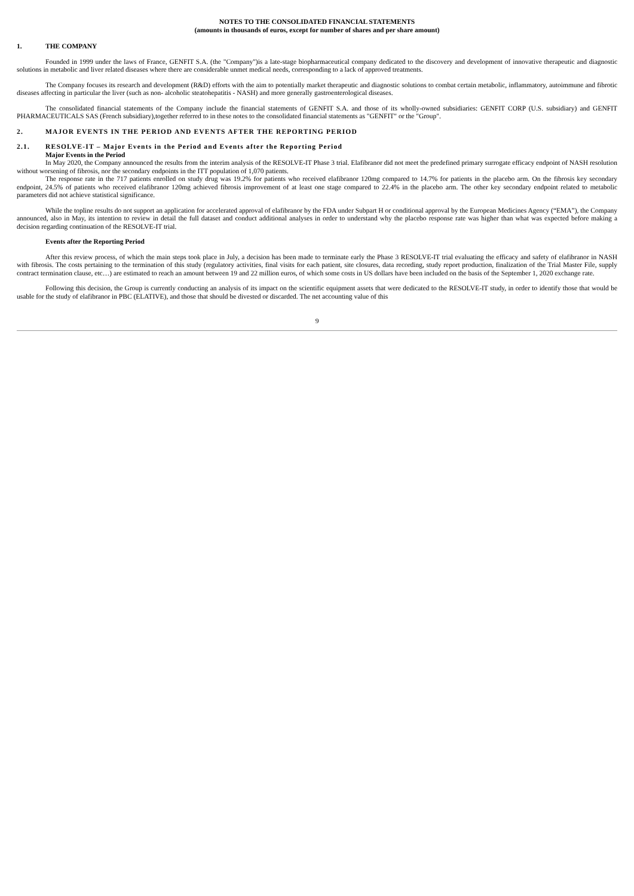NOTES TO THE CONSOLIDATED FINANCIAL STATEMENTS
(amounts in thousands of euros, except for number of shares and per share amount)
1. THE COMPANY
Founded in 1999 under the laws of France, GENFIT S.A. (the "Company")is a late-stage biopharmaceutical company dedicated to the discovery and development of innovative therapeutic and diagnostic solutions in metabolic and liver related diseases where there are considerable unmet medical needs, corresponding to a lack of approved treatments.
The Company focuses its research and development (R&D) efforts with the aim to potentially market therapeutic and diagnostic solutions to combat certain metabolic, inflammatory, autoimmune and fibrotic diseases affecting in particular the liver (such as non- alcoholic steatohepatitis - NASH) and more generally gastroenterological diseases.
The consolidated financial statements of the Company include the financial statements of GENFIT S.A. and those of its wholly-owned subsidiaries: GENFIT CORP (U.S. subsidiary) and GENFIT PHARMACEUTICALS SAS (French subsidiary),together referred to in these notes to the consolidated financial statements as "GENFIT" or the "Group".
2. MAJOR EVENTS IN THE PERIOD AND EVENTS AFTER THE REPORTING PERIOD
2.1. RESOLVE-IT – Major Events in the Period and Events after the Reporting Period
Major Events in the Period
In May 2020, the Company announced the results from the interim analysis of the RESOLVE-IT Phase 3 trial. Elafibranor did not meet the predefined primary surrogate efficacy endpoint of NASH resolution without worsening of fibrosis, nor the secondary endpoints in the ITT population of 1,070 patients.
The response rate in the 717 patients enrolled on study drug was 19.2% for patients who received elafibranor 120mg compared to 14.7% for patients in the placebo arm. On the fibrosis key secondary endpoint, 24.5% of patients who received elafibranor 120mg achieved fibrosis improvement of at least one stage compared to 22.4% in the placebo arm. The other key secondary endpoint related to metabolic parameters did not achieve statistical significance.
While the topline results do not support an application for accelerated approval of elafibranor by the FDA under Subpart H or conditional approval by the European Medicines Agency (“EMA”), the Company announced, also in May, its intention to review in detail the full dataset and conduct additional analyses in order to understand why the placebo response rate was higher than what was expected before making a decision regarding continuation of the RESOLVE-IT trial.
Events after the Reporting Period
After this review process, of which the main steps took place in July, a decision has been made to terminate early the Phase 3 RESOLVE-IT trial evaluating the efficacy and safety of elafibranor in NASH with fibrosis. The costs pertaining to the termination of this study (regulatory activities, final visits for each patient, site closures, data recording, study report production, finalization of the Trial Master File, supply contract termination clause, etc…) are estimated to reach an amount between 19 and 22 million euros, of which some costs in US dollars have been included on the basis of the September 1, 2020 exchange rate.
Following this decision, the Group is currently conducting an analysis of its impact on the scientific equipment assets that were dedicated to the RESOLVE-IT study, in order to identify those that would be usable for the study of elafibranor in PBC (ELATIVE), and those that should be divested or discarded. The net accounting value of this
9